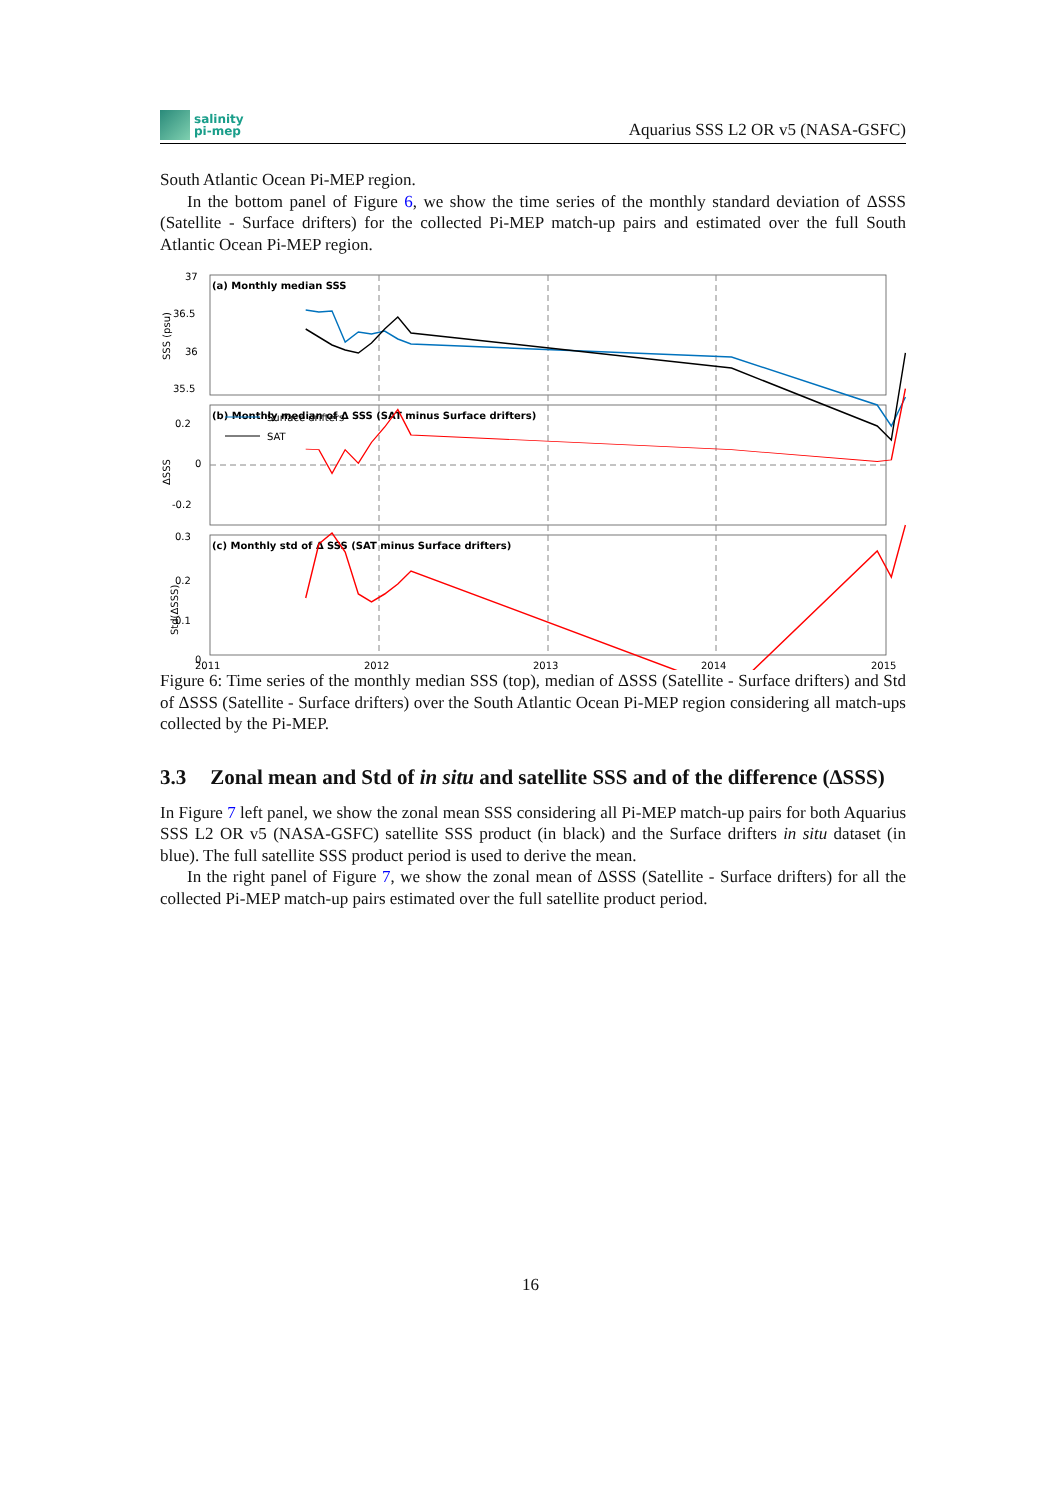salinity
pi-mep
Aquarius SSS L2 OR v5 (NASA-GSFC)
South Atlantic Ocean Pi-MEP region.
In the bottom panel of Figure 6, we show the time series of the monthly standard deviation of ΔSSS (Satellite - Surface drifters) for the collected Pi-MEP match-up pairs and estimated over the full South Atlantic Ocean Pi-MEP region.
(a) Monthly median SSS
(b) Monthly median of Δ SSS (SAT minus Surface drifters)
(c) Monthly std of Δ SSS (SAT minus Surface drifters)
37
36.5
36
35.5
0.2
0
-0.2
0.3
0.2
0.1
0
2011
2012
2013
2014
2015
SSS (psu)
ΔSSS
Std(ΔSSS)
Surface drifters
SAT
Figure 6: Time series of the monthly median SSS (top), median of ΔSSS (Satellite - Surface drifters) and Std of ΔSSS (Satellite - Surface drifters) over the South Atlantic Ocean Pi-MEP region considering all match-ups collected by the Pi-MEP.
3.3 Zonal mean and Std of in situ and satellite SSS and of the difference (ΔSSS)
In Figure 7 left panel, we show the zonal mean SSS considering all Pi-MEP match-up pairs for both Aquarius SSS L2 OR v5 (NASA-GSFC) satellite SSS product (in black) and the Surface drifters in situ dataset (in blue). The full satellite SSS product period is used to derive the mean.
In the right panel of Figure 7, we show the zonal mean of ΔSSS (Satellite - Surface drifters) for all the collected Pi-MEP match-up pairs estimated over the full satellite product period.
16